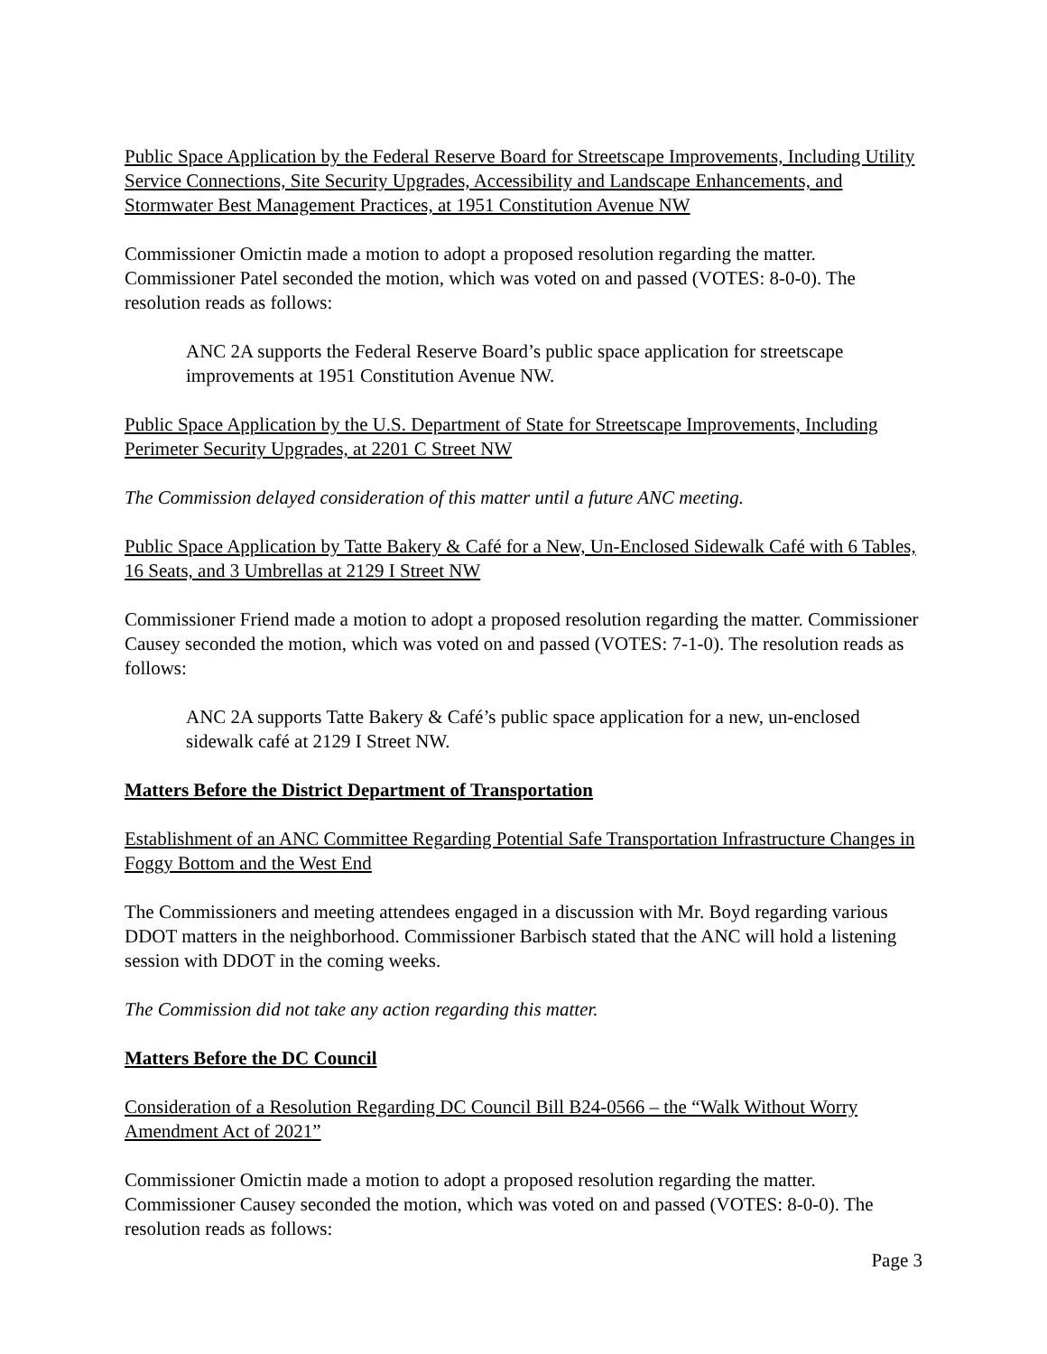Public Space Application by the Federal Reserve Board for Streetscape Improvements, Including Utility Service Connections, Site Security Upgrades, Accessibility and Landscape Enhancements, and Stormwater Best Management Practices, at 1951 Constitution Avenue NW
Commissioner Omictin made a motion to adopt a proposed resolution regarding the matter. Commissioner Patel seconded the motion, which was voted on and passed (VOTES: 8-0-0). The resolution reads as follows:
ANC 2A supports the Federal Reserve Board’s public space application for streetscape improvements at 1951 Constitution Avenue NW.
Public Space Application by the U.S. Department of State for Streetscape Improvements, Including Perimeter Security Upgrades, at 2201 C Street NW
The Commission delayed consideration of this matter until a future ANC meeting.
Public Space Application by Tatte Bakery & Café for a New, Un-Enclosed Sidewalk Café with 6 Tables, 16 Seats, and 3 Umbrellas at 2129 I Street NW
Commissioner Friend made a motion to adopt a proposed resolution regarding the matter. Commissioner Causey seconded the motion, which was voted on and passed (VOTES: 7-1-0). The resolution reads as follows:
ANC 2A supports Tatte Bakery & Café’s public space application for a new, un-enclosed sidewalk café at 2129 I Street NW.
Matters Before the District Department of Transportation
Establishment of an ANC Committee Regarding Potential Safe Transportation Infrastructure Changes in Foggy Bottom and the West End
The Commissioners and meeting attendees engaged in a discussion with Mr. Boyd regarding various DDOT matters in the neighborhood. Commissioner Barbisch stated that the ANC will hold a listening session with DDOT in the coming weeks.
The Commission did not take any action regarding this matter.
Matters Before the DC Council
Consideration of a Resolution Regarding DC Council Bill B24-0566 – the “Walk Without Worry Amendment Act of 2021”
Commissioner Omictin made a motion to adopt a proposed resolution regarding the matter. Commissioner Causey seconded the motion, which was voted on and passed (VOTES: 8-0-0). The resolution reads as follows:
Page 3